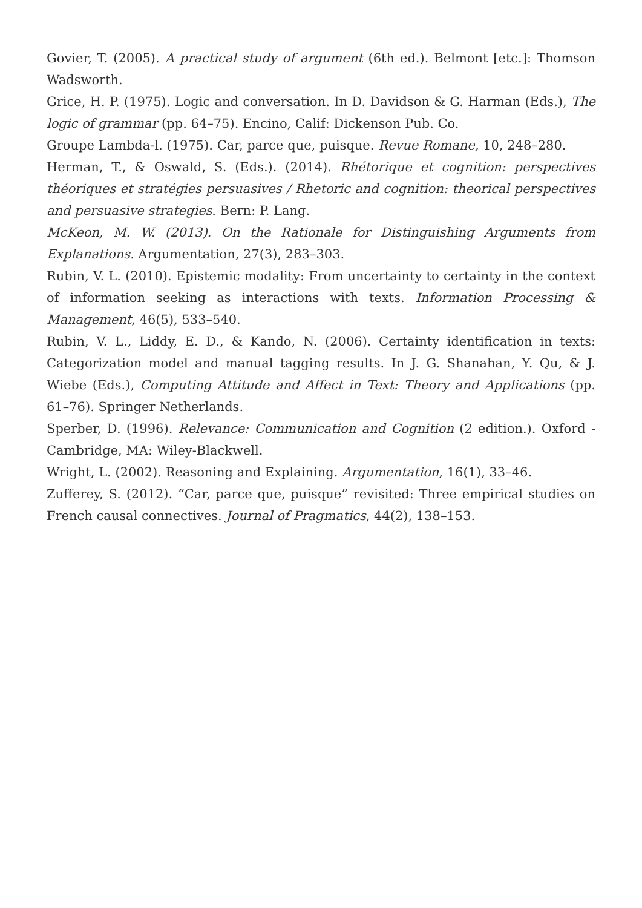Govier, T. (2005). A practical study of argument (6th ed.). Belmont [etc.]: Thomson Wadsworth.
Grice, H. P. (1975). Logic and conversation. In D. Davidson & G. Harman (Eds.), The logic of grammar (pp. 64–75). Encino, Calif: Dickenson Pub. Co.
Groupe Lambda-l. (1975). Car, parce que, puisque. Revue Romane, 10, 248–280.
Herman, T., & Oswald, S. (Eds.). (2014). Rhétorique et cognition: perspectives théoriques et stratégies persuasives / Rhetoric and cognition: theorical perspectives and persuasive strategies. Bern: P. Lang.
McKeon, M. W. (2013). On the Rationale for Distinguishing Arguments from Explanations. Argumentation, 27(3), 283–303.
Rubin, V. L. (2010). Epistemic modality: From uncertainty to certainty in the context of information seeking as interactions with texts. Information Processing & Management, 46(5), 533–540.
Rubin, V. L., Liddy, E. D., & Kando, N. (2006). Certainty identification in texts: Categorization model and manual tagging results. In J. G. Shanahan, Y. Qu, & J. Wiebe (Eds.), Computing Attitude and Affect in Text: Theory and Applications (pp. 61–76). Springer Netherlands.
Sperber, D. (1996). Relevance: Communication and Cognition (2 edition.). Oxford - Cambridge, MA: Wiley-Blackwell.
Wright, L. (2002). Reasoning and Explaining. Argumentation, 16(1), 33–46.
Zufferey, S. (2012). “Car, parce que, puisque” revisited: Three empirical studies on French causal connectives. Journal of Pragmatics, 44(2), 138–153.